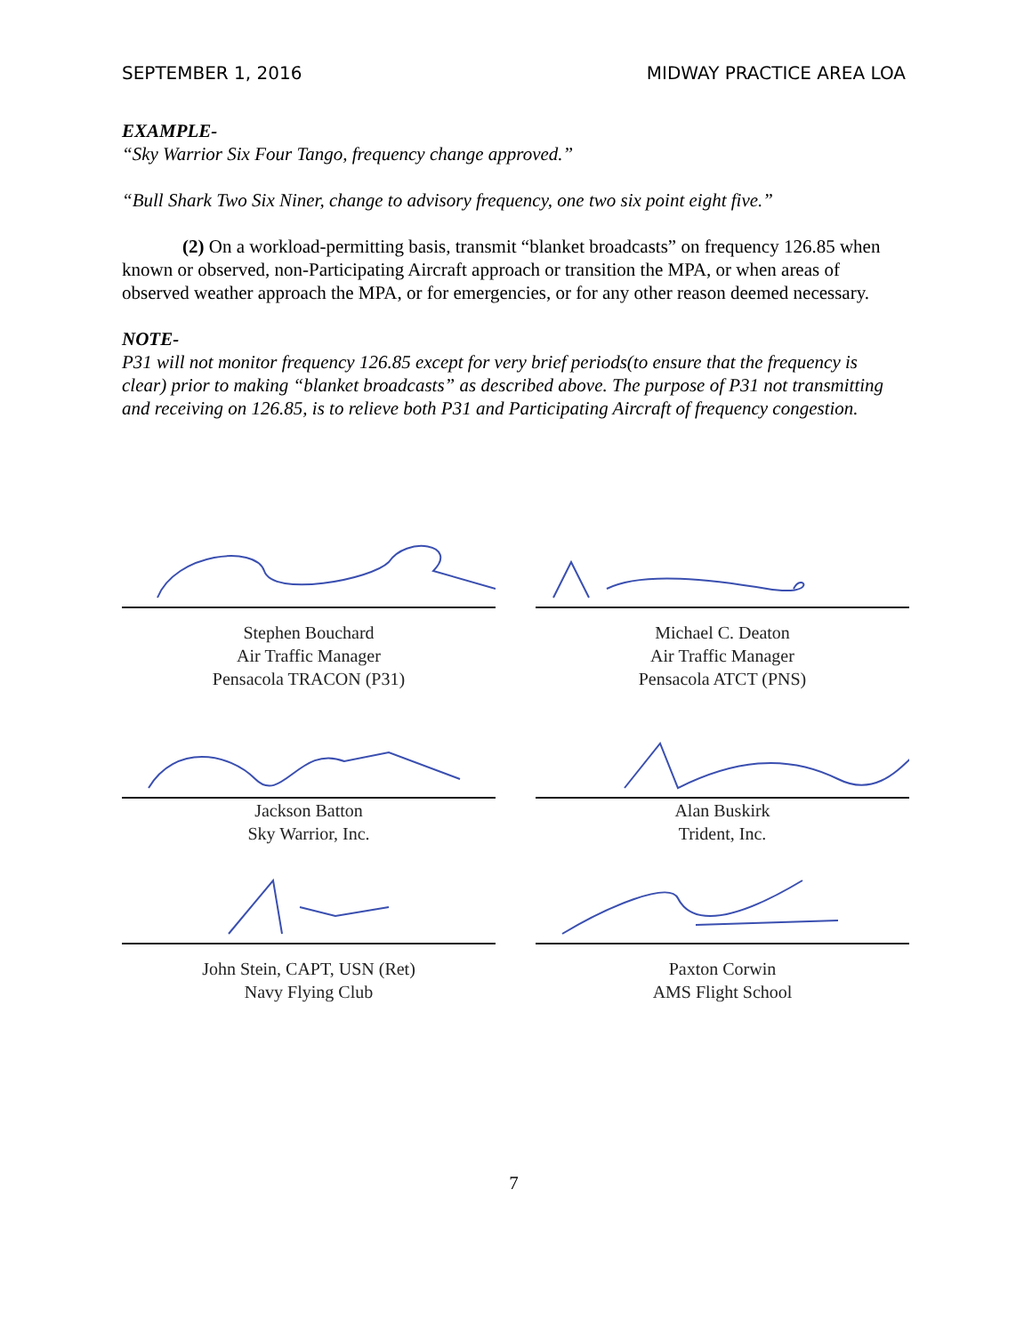SEPTEMBER 1, 2016 MIDWAY PRACTICE AREA LOA
EXAMPLE-
“Sky Warrior Six Four Tango, frequency change approved.”
“Bull Shark Two Six Niner, change to advisory frequency, one two six point eight five.”
(2) On a workload-permitting basis, transmit “blanket broadcasts” on frequency 126.85 when known or observed, non-Participating Aircraft approach or transition the MPA, or when areas of observed weather approach the MPA, or for emergencies, or for any other reason deemed necessary.
NOTE-
P31 will not monitor frequency 126.85 except for very brief periods(to ensure that the frequency is clear) prior to making “blanket broadcasts” as described above. The purpose of P31 not transmitting and receiving on 126.85, is to relieve both P31 and Participating Aircraft of frequency congestion.
Stephen Bouchard
Air Traffic Manager
Pensacola TRACON (P31)
Michael C. Deaton
Air Traffic Manager
Pensacola ATCT (PNS)
Jackson Batton
Sky Warrior, Inc.
Alan Buskirk
Trident, Inc.
John Stein, CAPT, USN (Ret)
Navy Flying Club
Paxton Corwin
AMS Flight School
7